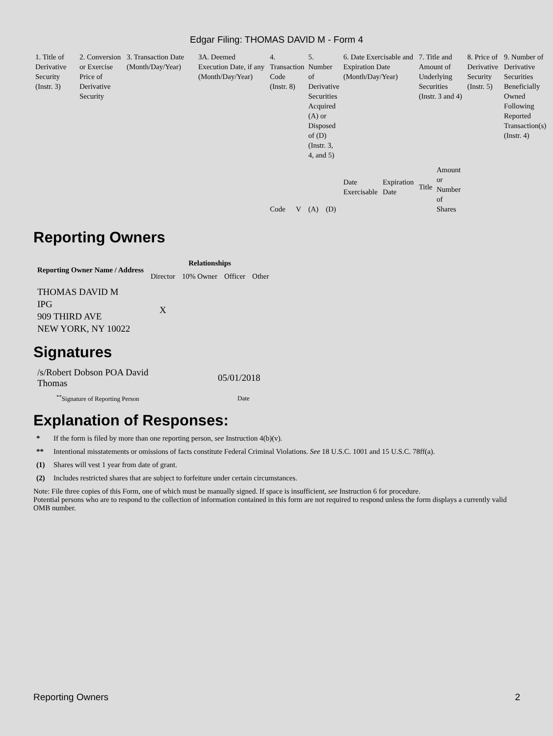Edgar Filing: THOMAS DAVID M - Form 4
| 1. Title of Derivative Security (Instr. 3) | 2. Conversion or Exercise Price of Derivative Security | 3. Transaction Date (Month/Day/Year) | 3A. Deemed Execution Date, if any (Month/Day/Year) | 4. Transaction Code (Instr. 8) | | 5. Number of Derivative Securities Acquired (A) or Disposed of (D) (Instr. 3, 4, and 5) | | 6. Date Exercisable and Expiration Date (Month/Day/Year) | | 7. Title and Amount of Underlying Securities (Instr. 3 and 4) | | 8. Price of Derivative Security (Instr. 5) | 9. Number of Derivative Securities Beneficially Owned Following Reported Transaction(s) (Instr. 4) |
| | | | | Code | V | (A) | (D) | Date Exercisable | Expiration Date | Title | Amount or Number of Shares | | |
Reporting Owners
| Reporting Owner Name / Address | Relationships | | | |
| --- | --- | --- | --- | --- |
| | Director | 10% Owner | Officer | Other |
| THOMAS DAVID M IPG 909 THIRD AVE NEW YORK, NY 10022 | X | | | |
Signatures
| /s/Robert Dobson POA David Thomas | 05/01/2018 |
| <sup>**</sup> Signature of Reporting Person | Date |
Explanation of Responses:
* If the form is filed by more than one reporting person, see Instruction 4(b)(v).
** Intentional misstatements or omissions of facts constitute Federal Criminal Violations. See 18 U.S.C. 1001 and 15 U.S.C. 78ff(a).
(1) Shares will vest 1 year from date of grant.
(2) Includes restricted shares that are subject to forfeiture under certain circumstances.
Note: File three copies of this Form, one of which must be manually signed. If space is insufficient, see Instruction 6 for procedure.
Potential persons who are to respond to the collection of information contained in this form are not required to respond unless the form displays a currently valid OMB number.
Reporting Owners 2